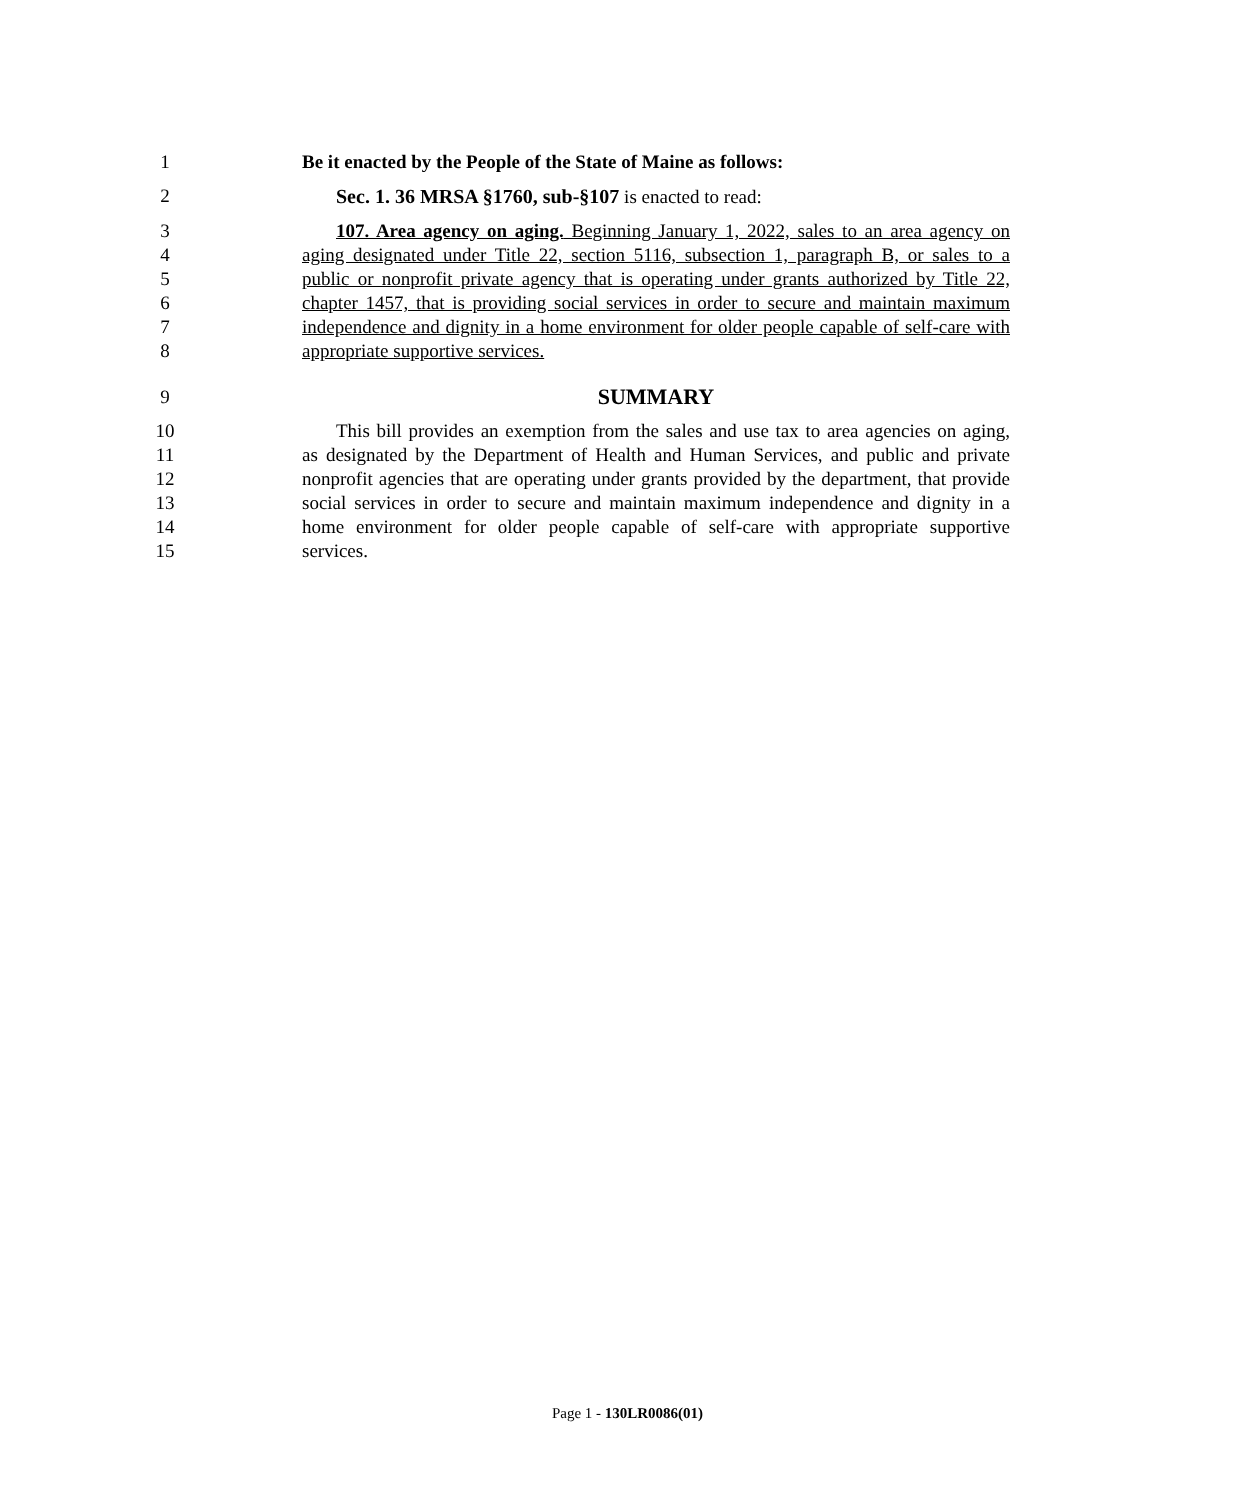1 Be it enacted by the People of the State of Maine as follows:
2 Sec. 1. 36 MRSA §1760, sub-§107 is enacted to read:
3 107. Area agency on aging. Beginning January 1, 2022, sales to an area agency on
4 aging designated under Title 22, section 5116, subsection 1, paragraph B, or sales to a
5 public or nonprofit private agency that is operating under grants authorized by Title 22,
6 chapter 1457, that is providing social services in order to secure and maintain maximum
7 independence and dignity in a home environment for older people capable of self-care with
8 appropriate supportive services.
9 SUMMARY
10 This bill provides an exemption from the sales and use tax to area agencies on aging,
11 as designated by the Department of Health and Human Services, and public and private
12 nonprofit agencies that are operating under grants provided by the department, that provide
13 social services in order to secure and maintain maximum independence and dignity in a
14 home environment for older people capable of self-care with appropriate supportive
15 services.
Page 1 - 130LR0086(01)